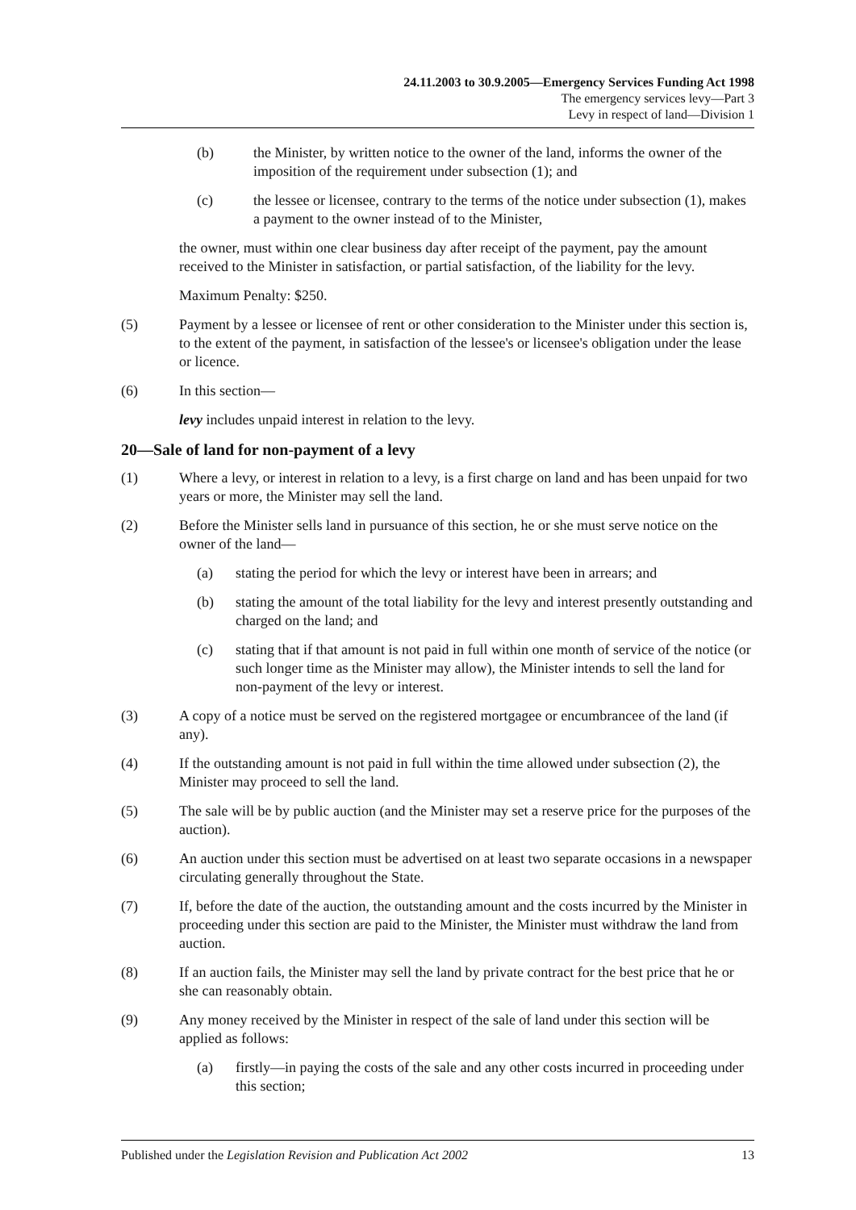24.11.2003 to 30.9.2005—Emergency Services Funding Act 1998
The emergency services levy—Part 3
Levy in respect of land—Division 1
(b) the Minister, by written notice to the owner of the land, informs the owner of the imposition of the requirement under subsection (1); and
(c) the lessee or licensee, contrary to the terms of the notice under subsection (1), makes a payment to the owner instead of to the Minister,
the owner, must within one clear business day after receipt of the payment, pay the amount received to the Minister in satisfaction, or partial satisfaction, of the liability for the levy.
Maximum Penalty: $250.
(5) Payment by a lessee or licensee of rent or other consideration to the Minister under this section is, to the extent of the payment, in satisfaction of the lessee's or licensee's obligation under the lease or licence.
(6) In this section—
levy includes unpaid interest in relation to the levy.
20—Sale of land for non-payment of a levy
(1) Where a levy, or interest in relation to a levy, is a first charge on land and has been unpaid for two years or more, the Minister may sell the land.
(2) Before the Minister sells land in pursuance of this section, he or she must serve notice on the owner of the land—
(a) stating the period for which the levy or interest have been in arrears; and
(b) stating the amount of the total liability for the levy and interest presently outstanding and charged on the land; and
(c) stating that if that amount is not paid in full within one month of service of the notice (or such longer time as the Minister may allow), the Minister intends to sell the land for non-payment of the levy or interest.
(3) A copy of a notice must be served on the registered mortgagee or encumbrancee of the land (if any).
(4) If the outstanding amount is not paid in full within the time allowed under subsection (2), the Minister may proceed to sell the land.
(5) The sale will be by public auction (and the Minister may set a reserve price for the purposes of the auction).
(6) An auction under this section must be advertised on at least two separate occasions in a newspaper circulating generally throughout the State.
(7) If, before the date of the auction, the outstanding amount and the costs incurred by the Minister in proceeding under this section are paid to the Minister, the Minister must withdraw the land from auction.
(8) If an auction fails, the Minister may sell the land by private contract for the best price that he or she can reasonably obtain.
(9) Any money received by the Minister in respect of the sale of land under this section will be applied as follows:
(a) firstly—in paying the costs of the sale and any other costs incurred in proceeding under this section;
Published under the Legislation Revision and Publication Act 2002 13